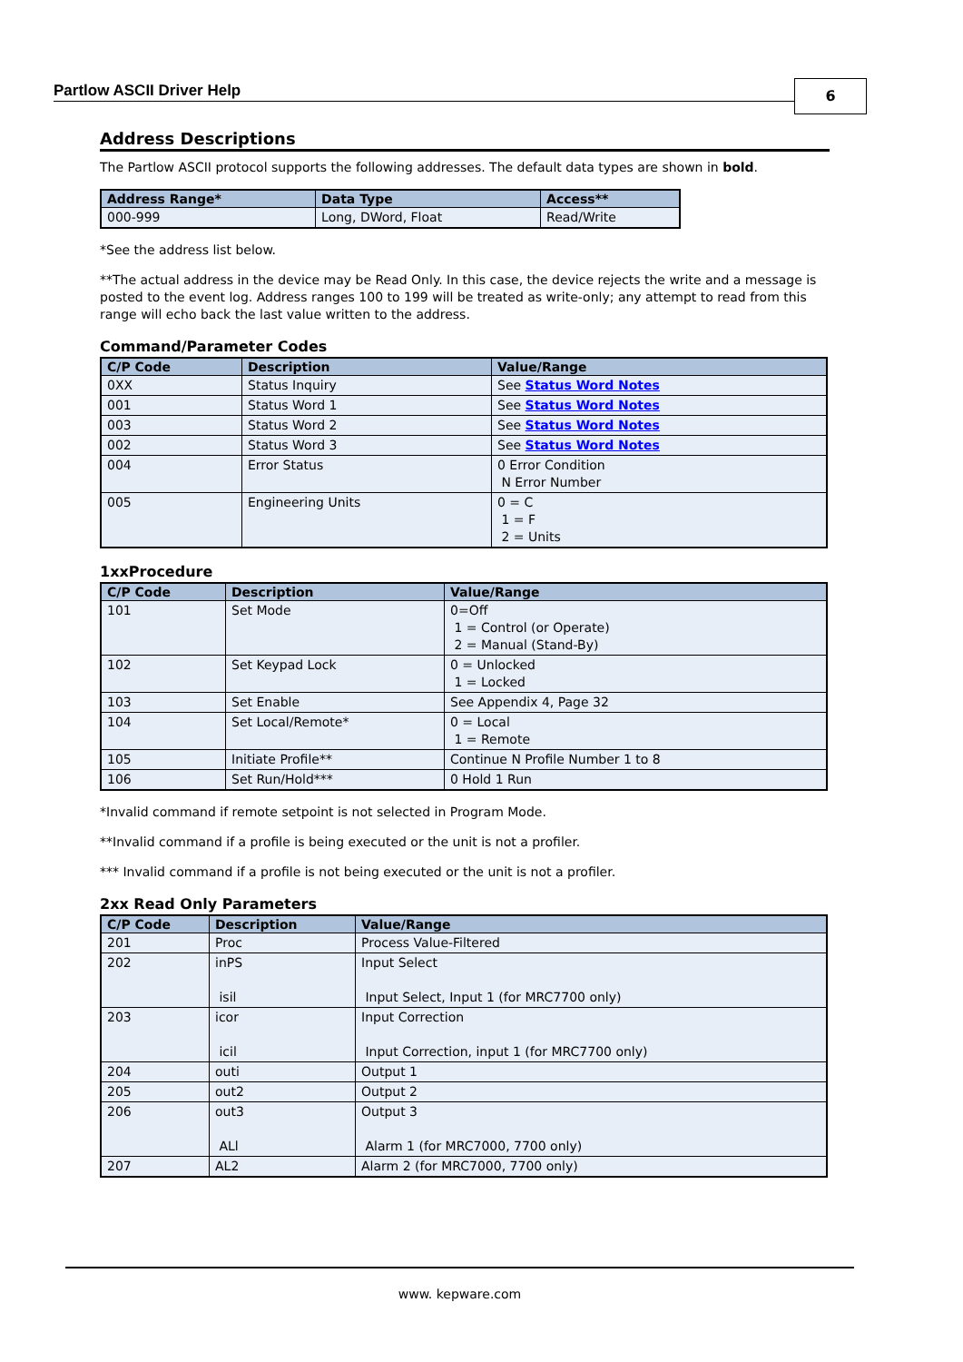Partlow ASCII Driver Help
6
Address Descriptions
The Partlow ASCII protocol supports the following addresses. The default data types are shown in bold.
| Address Range* | Data Type | Access** |
| --- | --- | --- |
| 000-999 | Long, DWord, Float | Read/Write |
*See the address list below.
**The actual address in the device may be Read Only. In this case, the device rejects the write and a message is posted to the event log. Address ranges 100 to 199 will be treated as write-only; any attempt to read from this range will echo back the last value written to the address.
Command/Parameter Codes
| C/P Code | Description | Value/Range |
| --- | --- | --- |
| 0XX | Status Inquiry | See Status Word Notes |
| 001 | Status Word 1 | See Status Word Notes |
| 003 | Status Word 2 | See Status Word Notes |
| 002 | Status Word 3 | See Status Word Notes |
| 004 | Error Status | 0 Error Condition N Error Number |
| 005 | Engineering Units | 0 = C 1 = F 2 = Units |
1xxProcedure
| C/P Code | Description | Value/Range |
| --- | --- | --- |
| 101 | Set Mode | 0=Off 1 = Control (or Operate) 2 = Manual (Stand-By) |
| 102 | Set Keypad Lock | 0 = Unlocked 1 = Locked |
| 103 | Set Enable | See Appendix 4, Page 32 |
| 104 | Set Local/Remote* | 0 = Local 1 = Remote |
| 105 | Initiate Profile** | Continue N Profile Number 1 to 8 |
| 106 | Set Run/Hold*** | 0 Hold 1 Run |
*Invalid command if remote setpoint is not selected in Program Mode.
**Invalid command if a profile is being executed or the unit is not a profiler.
*** Invalid command if a profile is not being executed or the unit is not a profiler.
2xx Read Only Parameters
| C/P Code | Description | Value/Range |
| --- | --- | --- |
| 201 | Proc | Process Value-Filtered |
| 202 | inPS isil | Input Select Input Select, Input 1 (for MRC7700 only) |
| 203 | icor icil | Input Correction Input Correction, input 1 (for MRC7700 only) |
| 204 | outi | Output 1 |
| 205 | out2 | Output 2 |
| 206 | out3 ALl | Output 3 Alarm 1 (for MRC7000, 7700 only) |
| 207 | AL2 | Alarm 2 (for MRC7000, 7700 only) |
www. kepware.com